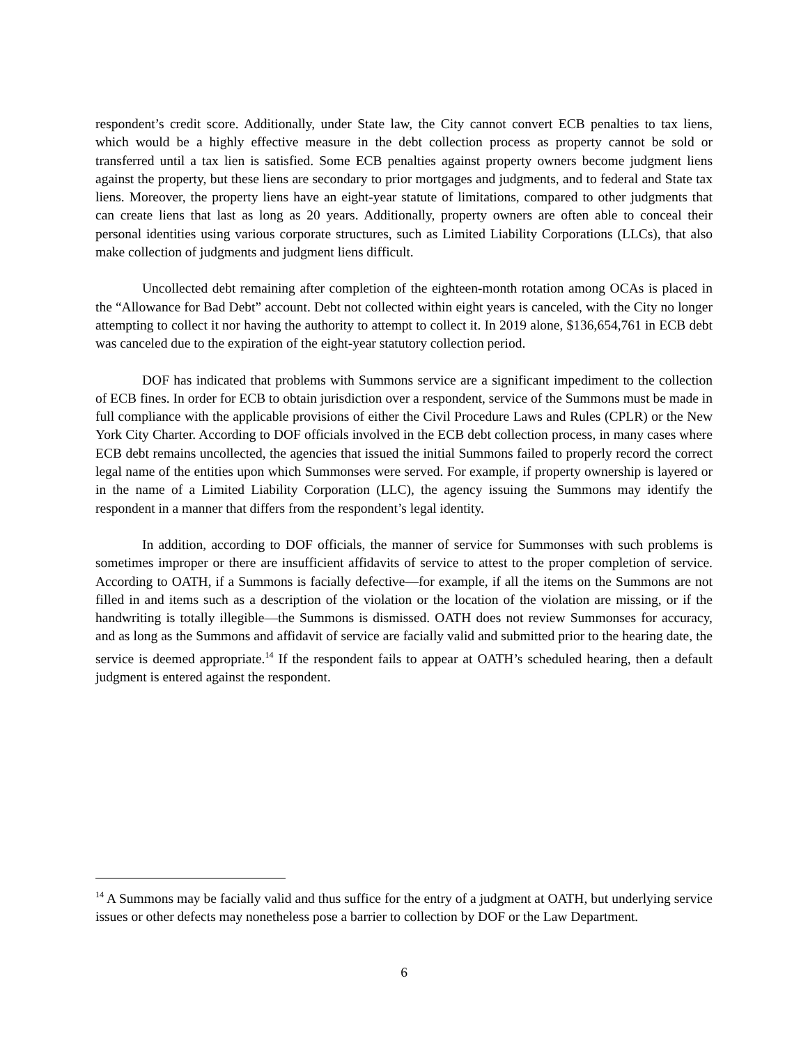respondent’s credit score. Additionally, under State law, the City cannot convert ECB penalties to tax liens, which would be a highly effective measure in the debt collection process as property cannot be sold or transferred until a tax lien is satisfied. Some ECB penalties against property owners become judgment liens against the property, but these liens are secondary to prior mortgages and judgments, and to federal and State tax liens. Moreover, the property liens have an eight-year statute of limitations, compared to other judgments that can create liens that last as long as 20 years. Additionally, property owners are often able to conceal their personal identities using various corporate structures, such as Limited Liability Corporations (LLCs), that also make collection of judgments and judgment liens difficult.
Uncollected debt remaining after completion of the eighteen-month rotation among OCAs is placed in the “Allowance for Bad Debt” account. Debt not collected within eight years is canceled, with the City no longer attempting to collect it nor having the authority to attempt to collect it. In 2019 alone, $136,654,761 in ECB debt was canceled due to the expiration of the eight-year statutory collection period.
DOF has indicated that problems with Summons service are a significant impediment to the collection of ECB fines. In order for ECB to obtain jurisdiction over a respondent, service of the Summons must be made in full compliance with the applicable provisions of either the Civil Procedure Laws and Rules (CPLR) or the New York City Charter. According to DOF officials involved in the ECB debt collection process, in many cases where ECB debt remains uncollected, the agencies that issued the initial Summons failed to properly record the correct legal name of the entities upon which Summonses were served. For example, if property ownership is layered or in the name of a Limited Liability Corporation (LLC), the agency issuing the Summons may identify the respondent in a manner that differs from the respondent’s legal identity.
In addition, according to DOF officials, the manner of service for Summonses with such problems is sometimes improper or there are insufficient affidavits of service to attest to the proper completion of service. According to OATH, if a Summons is facially defective—for example, if all the items on the Summons are not filled in and items such as a description of the violation or the location of the violation are missing, or if the handwriting is totally illegible—the Summons is dismissed. OATH does not review Summonses for accuracy, and as long as the Summons and affidavit of service are facially valid and submitted prior to the hearing date, the service is deemed appropriate.<sup>14</sup> If the respondent fails to appear at OATH’s scheduled hearing, then a default judgment is entered against the respondent.
<sup>14</sup> A Summons may be facially valid and thus suffice for the entry of a judgment at OATH, but underlying service issues or other defects may nonetheless pose a barrier to collection by DOF or the Law Department.
6